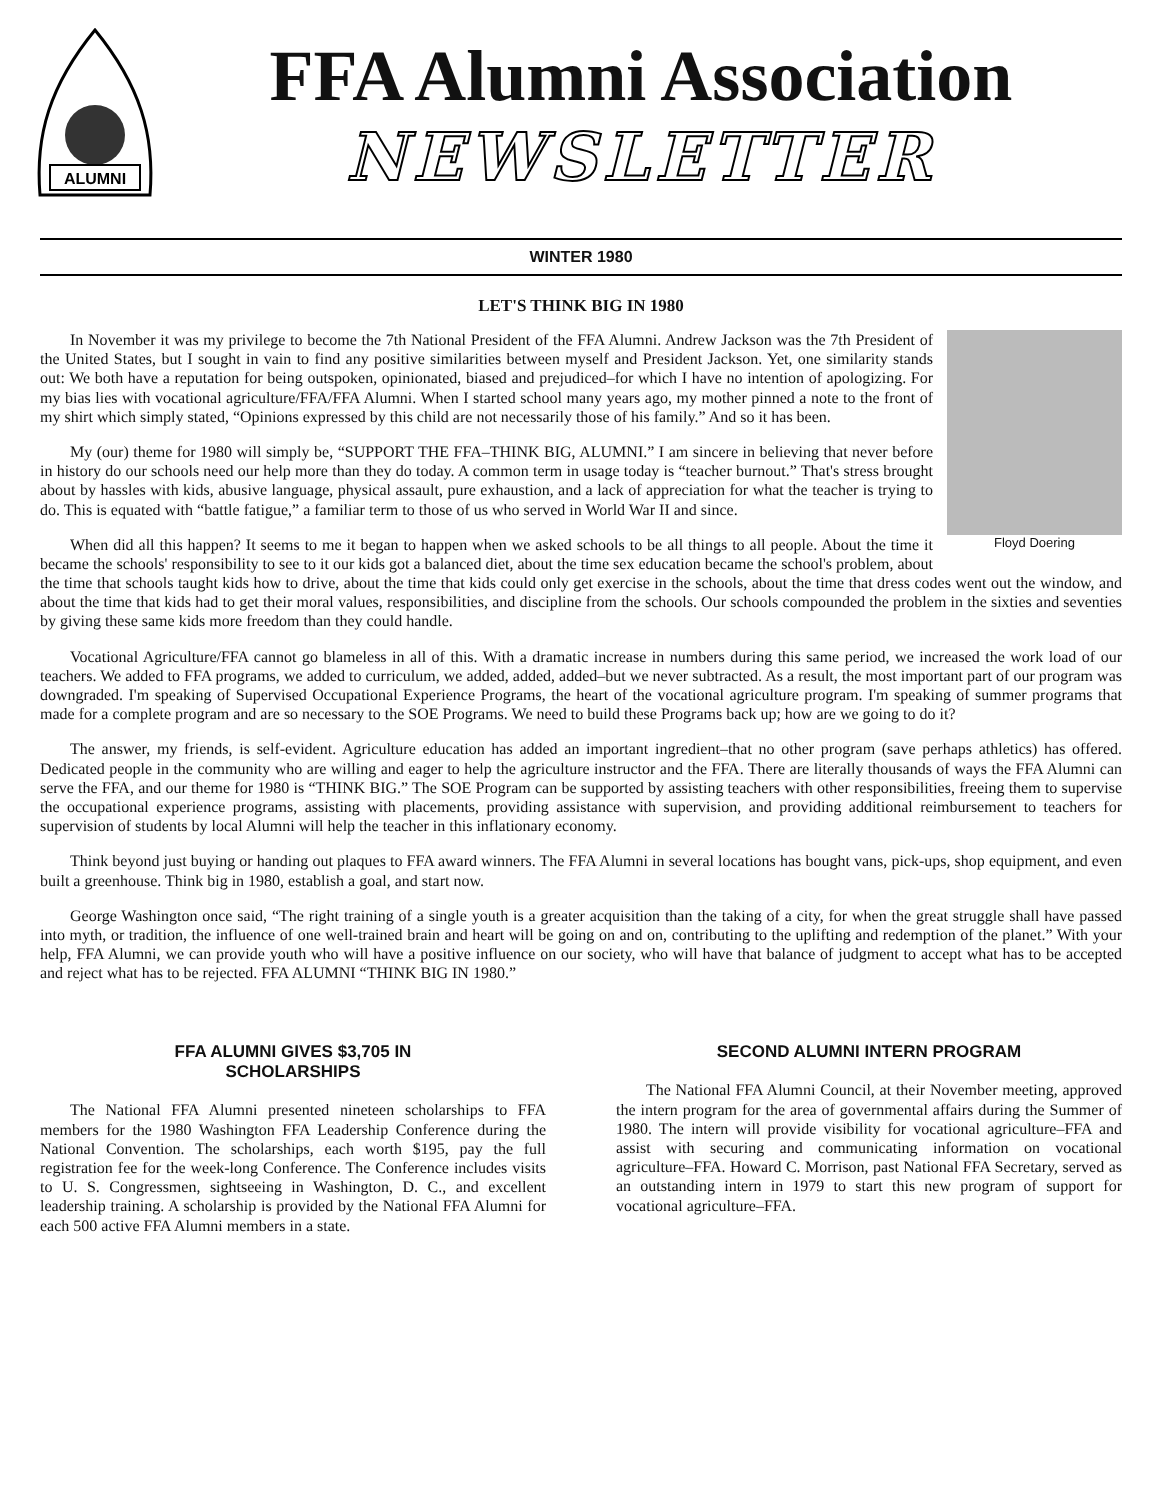ALUMNI
FFA Alumni Association
NEWSLETTER
WINTER 1980
LET'S THINK BIG IN 1980
Floyd Doering
In November it was my privilege to become the 7th National President of the FFA Alumni. Andrew Jackson was the 7th President of the United States, but I sought in vain to find any positive similarities between myself and President Jackson. Yet, one similarity stands out: We both have a reputation for being outspoken, opinionated, biased and prejudiced–for which I have no intention of apologizing. For my bias lies with vocational agriculture/FFA/FFA Alumni. When I started school many years ago, my mother pinned a note to the front of my shirt which simply stated, “Opinions expressed by this child are not necessarily those of his family.” And so it has been.
My (our) theme for 1980 will simply be, “SUPPORT THE FFA–THINK BIG, ALUMNI.” I am sincere in believing that never before in history do our schools need our help more than they do today. A common term in usage today is “teacher burnout.” That's stress brought about by hassles with kids, abusive language, physical assault, pure exhaustion, and a lack of appreciation for what the teacher is trying to do. This is equated with “battle fatigue,” a familiar term to those of us who served in World War II and since.
When did all this happen? It seems to me it began to happen when we asked schools to be all things to all people. About the time it became the schools' responsibility to see to it our kids got a balanced diet, about the time sex education became the school's problem, about the time that schools taught kids how to drive, about the time that kids could only get exercise in the schools, about the time that dress codes went out the window, and about the time that kids had to get their moral values, responsibilities, and discipline from the schools. Our schools compounded the problem in the sixties and seventies by giving these same kids more freedom than they could handle.
Vocational Agriculture/FFA cannot go blameless in all of this. With a dramatic increase in numbers during this same period, we increased the work load of our teachers. We added to FFA programs, we added to curriculum, we added, added, added–but we never subtracted. As a result, the most important part of our program was downgraded. I'm speaking of Supervised Occupational Experience Programs, the heart of the vocational agriculture program. I'm speaking of summer programs that made for a complete program and are so necessary to the SOE Programs. We need to build these Programs back up; how are we going to do it?
The answer, my friends, is self-evident. Agriculture education has added an important ingredient–that no other program (save perhaps athletics) has offered. Dedicated people in the community who are willing and eager to help the agriculture instructor and the FFA. There are literally thousands of ways the FFA Alumni can serve the FFA, and our theme for 1980 is “THINK BIG.” The SOE Program can be supported by assisting teachers with other responsibilities, freeing them to supervise the occupational experience programs, assisting with placements, providing assistance with supervision, and providing additional reimbursement to teachers for supervision of students by local Alumni will help the teacher in this inflationary economy.
Think beyond just buying or handing out plaques to FFA award winners. The FFA Alumni in several locations has bought vans, pick-ups, shop equipment, and even built a greenhouse. Think big in 1980, establish a goal, and start now.
George Washington once said, “The right training of a single youth is a greater acquisition than the taking of a city, for when the great struggle shall have passed into myth, or tradition, the influence of one well-trained brain and heart will be going on and on, contributing to the uplifting and redemption of the planet.” With your help, FFA Alumni, we can provide youth who will have a positive influence on our society, who will have that balance of judgment to accept what has to be accepted and reject what has to be rejected. FFA ALUMNI “THINK BIG IN 1980.”
FFA ALUMNI GIVES $3,705 IN
SCHOLARSHIPS
The National FFA Alumni presented nineteen scholarships to FFA members for the 1980 Washington FFA Leadership Conference during the National Convention. The scholarships, each worth $195, pay the full registration fee for the week-long Conference. The Conference includes visits to U. S. Congressmen, sightseeing in Washington, D. C., and excellent leadership training. A scholarship is provided by the National FFA Alumni for each 500 active FFA Alumni members in a state.
SECOND ALUMNI INTERN PROGRAM
The National FFA Alumni Council, at their November meeting, approved the intern program for the area of governmental affairs during the Summer of 1980. The intern will provide visibility for vocational agriculture–FFA and assist with securing and communicating information on vocational agriculture–FFA. Howard C. Morrison, past National FFA Secretary, served as an outstanding intern in 1979 to start this new program of support for vocational agriculture–FFA.